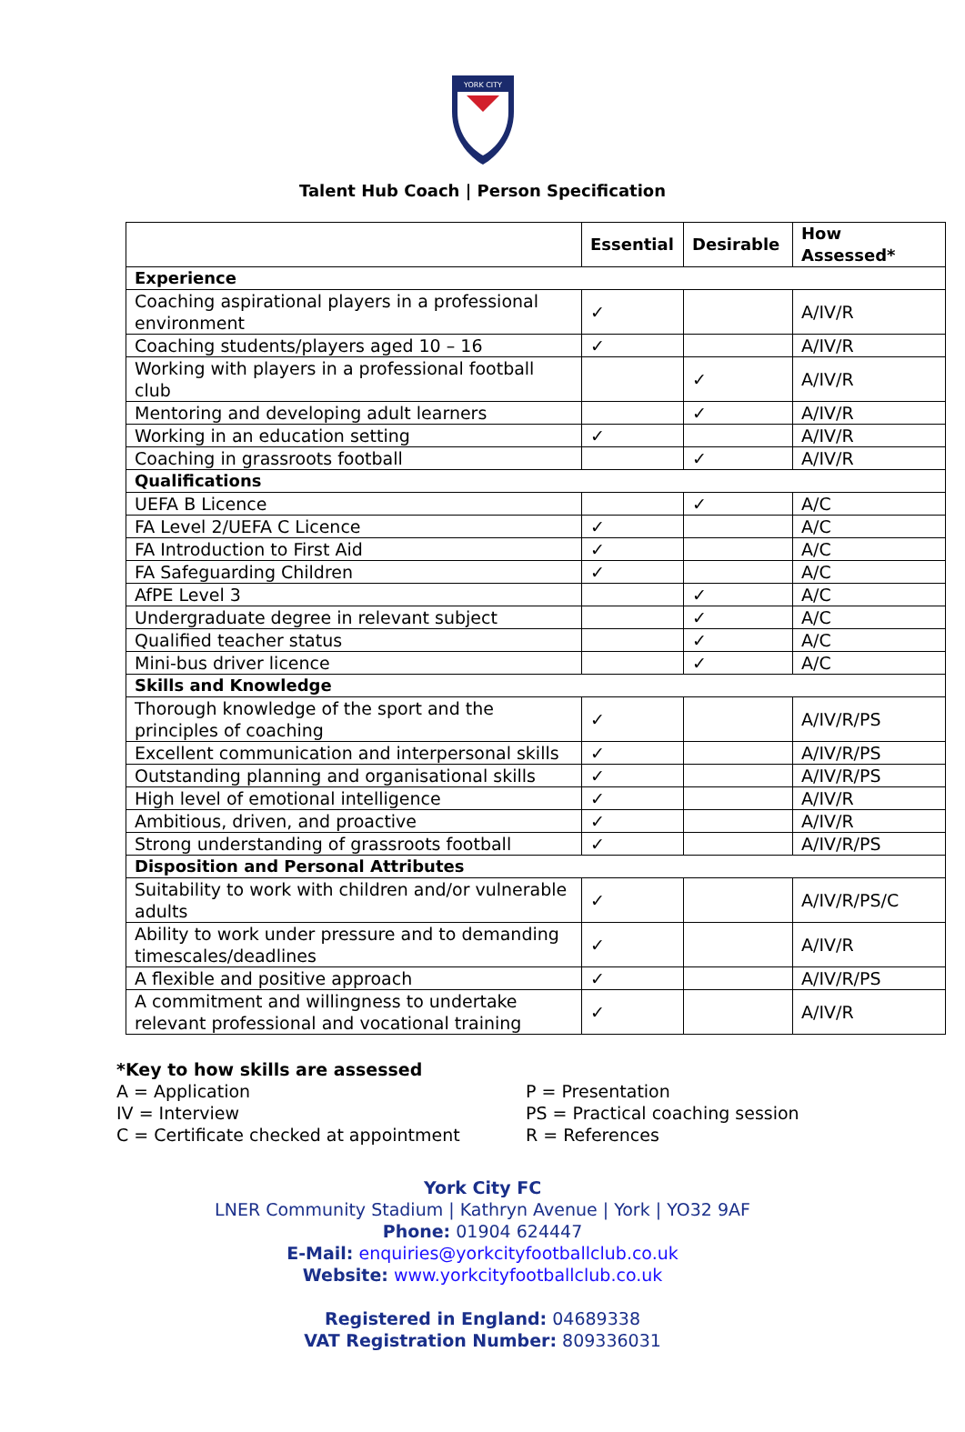YORK CITY
Talent Hub Coach | Person Specification
| | Essential | Desirable | How Assessed* |
| --- | --- | --- | --- |
| Experience | | | |
| Coaching aspirational players in a professional environment | ✓ | | A/IV/R |
| Coaching students/players aged 10 – 16 | ✓ | | A/IV/R |
| Working with players in a professional football club | | ✓ | A/IV/R |
| Mentoring and developing adult learners | | ✓ | A/IV/R |
| Working in an education setting | ✓ | | A/IV/R |
| Coaching in grassroots football | | ✓ | A/IV/R |
| Qualifications | | | |
| UEFA B Licence | | ✓ | A/C |
| FA Level 2/UEFA C Licence | ✓ | | A/C |
| FA Introduction to First Aid | ✓ | | A/C |
| FA Safeguarding Children | ✓ | | A/C |
| AfPE Level 3 | | ✓ | A/C |
| Undergraduate degree in relevant subject | | ✓ | A/C |
| Qualified teacher status | | ✓ | A/C |
| Mini-bus driver licence | | ✓ | A/C |
| Skills and Knowledge | | | |
| Thorough knowledge of the sport and the principles of coaching | ✓ | | A/IV/R/PS |
| Excellent communication and interpersonal skills | ✓ | | A/IV/R/PS |
| Outstanding planning and organisational skills | ✓ | | A/IV/R/PS |
| High level of emotional intelligence | ✓ | | A/IV/R |
| Ambitious, driven, and proactive | ✓ | | A/IV/R |
| Strong understanding of grassroots football | ✓ | | A/IV/R/PS |
| Disposition and Personal Attributes | | | |
| Suitability to work with children and/or vulnerable adults | ✓ | | A/IV/R/PS/C |
| Ability to work under pressure and to demanding timescales/deadlines | ✓ | | A/IV/R |
| A flexible and positive approach | ✓ | | A/IV/R/PS |
| A commitment and willingness to undertake relevant professional and vocational training | ✓ | | A/IV/R |
*Key to how skills are assessed
A = Application
IV = Interview
C = Certificate checked at appointment
P = Presentation
PS = Practical coaching session
R = References
York City FC
LNER Community Stadium | Kathryn Avenue | York | YO32 9AF
Phone: 01904 624447
E-Mail: enquiries@yorkcityfootballclub.co.uk
Website: www.yorkcityfootballclub.co.uk
Registered in England: 04689338
VAT Registration Number: 809336031